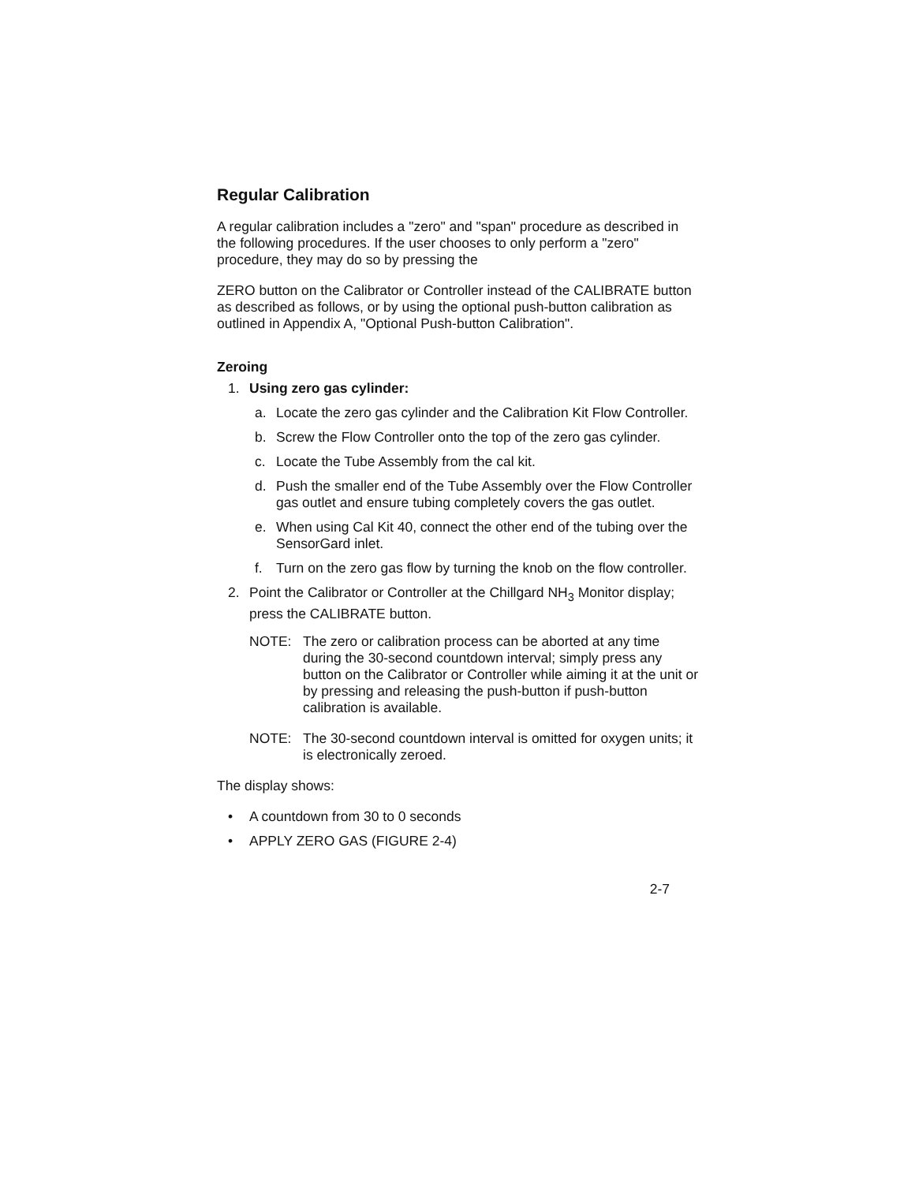Regular Calibration
A regular calibration includes a "zero" and "span" procedure as described in the following procedures. If the user chooses to only perform a "zero" procedure, they may do so by pressing the
ZERO button on the Calibrator or Controller instead of the CALIBRATE button as described as follows, or by using the optional push-button calibration as outlined in Appendix A, "Optional Push-button Calibration".
Zeroing
1. Using zero gas cylinder:
a. Locate the zero gas cylinder and the Calibration Kit Flow Controller.
b. Screw the Flow Controller onto the top of the zero gas cylinder.
c. Locate the Tube Assembly from the cal kit.
d. Push the smaller end of the Tube Assembly over the Flow Controller gas outlet and ensure tubing completely covers the gas outlet.
e. When using Cal Kit 40, connect the other end of the tubing over the SensorGard inlet.
f. Turn on the zero gas flow by turning the knob on the flow controller.
2. Point the Calibrator or Controller at the Chillgard NH<sub>3</sub> Monitor display; press the CALIBRATE button.
NOTE: The zero or calibration process can be aborted at any time during the 30-second countdown interval; simply press any button on the Calibrator or Controller while aiming it at the unit or by pressing and releasing the push-button if push-button calibration is available.
NOTE: The 30-second countdown interval is omitted for oxygen units; it is electronically zeroed.
The display shows:
• A countdown from 30 to 0 seconds
• APPLY ZERO GAS (FIGURE 2-4)
2-7